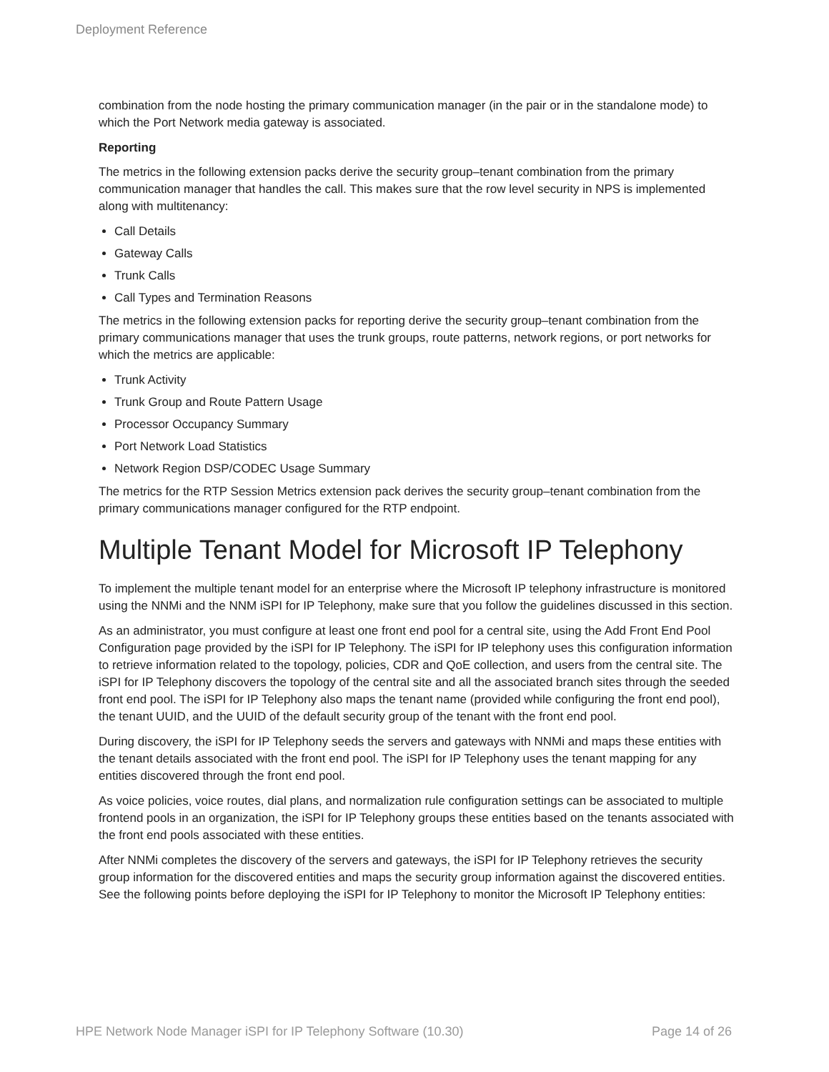Deployment Reference
combination from the node hosting the primary communication manager (in the pair or in the standalone mode) to which the Port Network media gateway is associated.
Reporting
The metrics in the following extension packs derive the security group–tenant combination from the primary communication manager that handles the call. This makes sure that the row level security in NPS is implemented along with multitenancy:
Call Details
Gateway Calls
Trunk Calls
Call Types and Termination Reasons
The metrics in the following extension packs for reporting derive the security group–tenant combination from the primary communications manager that uses the trunk groups, route patterns, network regions, or port networks for which the metrics are applicable:
Trunk Activity
Trunk Group and Route Pattern Usage
Processor Occupancy Summary
Port Network Load Statistics
Network Region DSP/CODEC Usage Summary
The metrics for the RTP Session Metrics extension pack derives the security group–tenant combination from the primary communications manager configured for the RTP endpoint.
Multiple Tenant Model for Microsoft IP Telephony
To implement the multiple tenant model for an enterprise where the Microsoft IP telephony infrastructure is monitored using the NNMi and the NNM iSPI for IP Telephony, make sure that you follow the guidelines discussed in this section.
As an administrator, you must configure at least one front end pool for a central site, using the Add Front End Pool Configuration page provided by the iSPI for IP Telephony. The iSPI for IP telephony uses this configuration information to retrieve information related to the topology, policies, CDR and QoE collection, and users from the central site. The iSPI for IP Telephony discovers the topology of the central site and all the associated branch sites through the seeded front end pool. The iSPI for IP Telephony also maps the tenant name (provided while configuring the front end pool), the tenant UUID, and the UUID of the default security group of the tenant with the front end pool.
During discovery, the iSPI for IP Telephony seeds the servers and gateways with NNMi and maps these entities with the tenant details associated with the front end pool. The iSPI for IP Telephony uses the tenant mapping for any entities discovered through the front end pool.
As voice policies, voice routes, dial plans, and normalization rule configuration settings can be associated to multiple frontend pools in an organization, the iSPI for IP Telephony groups these entities based on the tenants associated with the front end pools associated with these entities.
After NNMi completes the discovery of the servers and gateways, the iSPI for IP Telephony retrieves the security group information for the discovered entities and maps the security group information against the discovered entities. See the following points before deploying the iSPI for IP Telephony to monitor the Microsoft IP Telephony entities:
HPE Network Node Manager iSPI for IP Telephony Software (10.30) Page 14 of 26